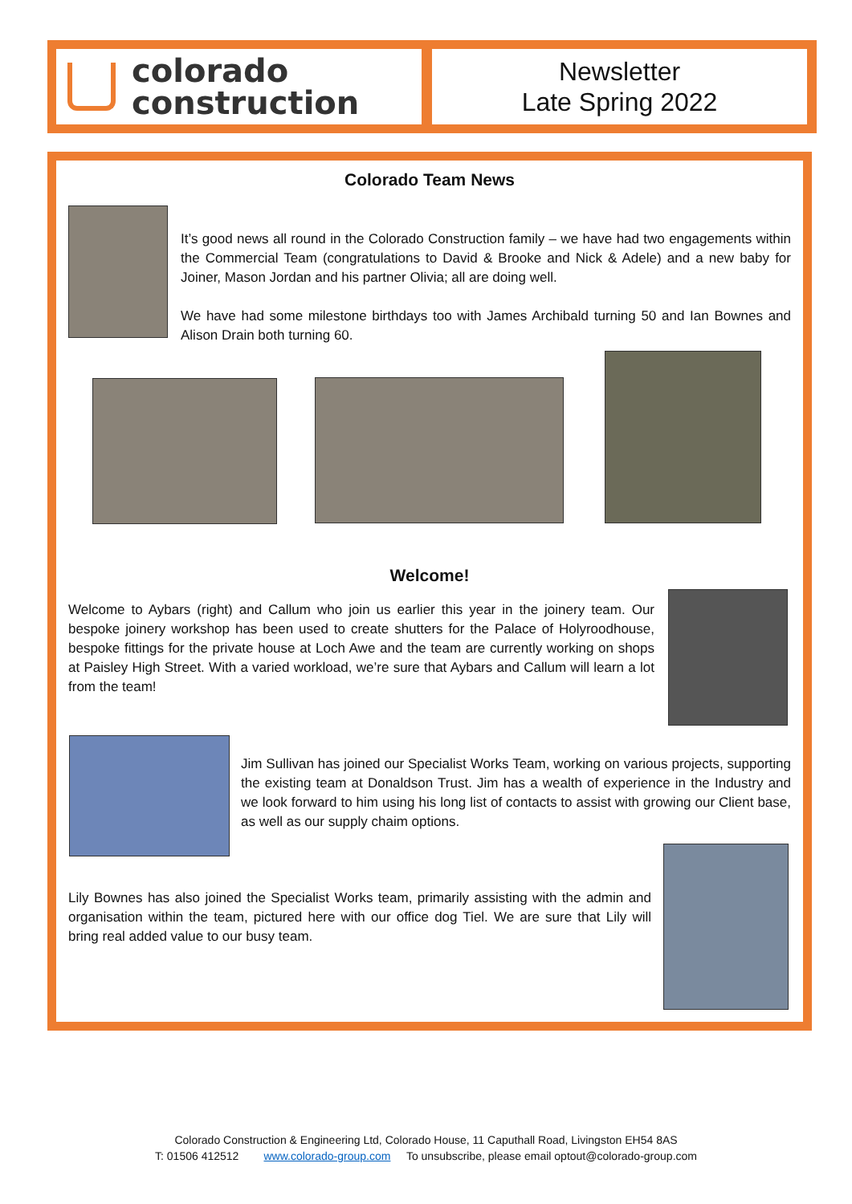colorado
construction
Newsletter
Late Spring 2022
Colorado Team News
It’s good news all round in the Colorado Construction family – we have had two engagements within the Commercial Team (congratulations to David & Brooke and Nick & Adele) and a new baby for Joiner, Mason Jordan and his partner Olivia; all are doing well.
We have had some milestone birthdays too with James Archibald turning 50 and Ian Bownes and Alison Drain both turning 60.
Welcome!
Welcome to Aybars (right) and Callum who join us earlier this year in the joinery team. Our bespoke joinery workshop has been used to create shutters for the Palace of Holyroodhouse, bespoke fittings for the private house at Loch Awe and the team are currently working on shops at Paisley High Street. With a varied workload, we’re sure that Aybars and Callum will learn a lot from the team!
Jim Sullivan has joined our Specialist Works Team, working on various projects, supporting the existing team at Donaldson Trust. Jim has a wealth of experience in the Industry and we look forward to him using his long list of contacts to assist with growing our Client base, as well as our supply chaim options.
Lily Bownes has also joined the Specialist Works team, primarily assisting with the admin and organisation within the team, pictured here with our office dog Tiel. We are sure that Lily will bring real added value to our busy team.
Colorado Construction & Engineering Ltd, Colorado House, 11 Caputhall Road, Livingston EH54 8AS
T: 01506 412512 www.colorado-group.com To unsubscribe, please email optout@colorado-group.com